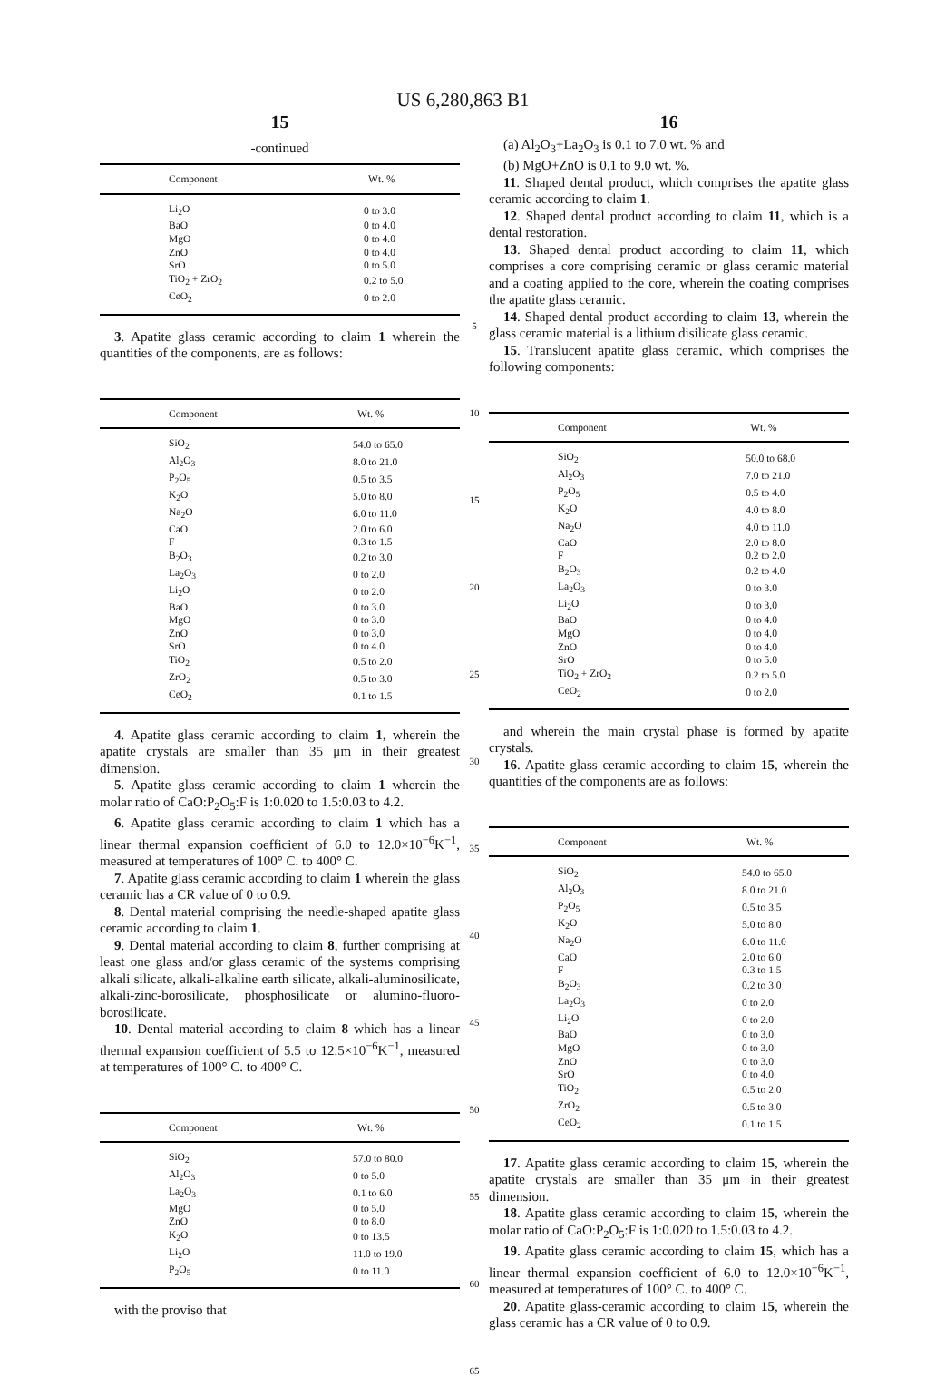US 6,280,863 B1
15
-continued
| Component | Wt. % |
| --- | --- |
| Li<sub>2</sub>O | 0 to 3.0 |
| BaO | 0 to 4.0 |
| MgO | 0 to 4.0 |
| ZnO | 0 to 4.0 |
| SrO | 0 to 5.0 |
| TiO<sub>2</sub> + ZrO<sub>2</sub> | 0.2 to 5.0 |
| CeO<sub>2</sub> | 0 to 2.0 |
3. Apatite glass ceramic according to claim 1 wherein the quantities of the components, are as follows:
| Component | Wt. % |
| --- | --- |
| SiO<sub>2</sub> | 54.0 to 65.0 |
| Al<sub>2</sub>O<sub>3</sub> | 8.0 to 21.0 |
| P<sub>2</sub>O<sub>5</sub> | 0.5 to 3.5 |
| K<sub>2</sub>O | 5.0 to 8.0 |
| Na<sub>2</sub>O | 6.0 to 11.0 |
| CaO | 2.0 to 6.0 |
| F | 0.3 to 1.5 |
| B<sub>2</sub>O<sub>3</sub> | 0.2 to 3.0 |
| La<sub>2</sub>O<sub>3</sub> | 0 to 2.0 |
| Li<sub>2</sub>O | 0 to 2.0 |
| BaO | 0 to 3.0 |
| MgO | 0 to 3.0 |
| ZnO | 0 to 3.0 |
| SrO | 0 to 4.0 |
| TiO<sub>2</sub> | 0.5 to 2.0 |
| ZrO<sub>2</sub> | 0.5 to 3.0 |
| CeO<sub>2</sub> | 0.1 to 1.5 |
4. Apatite glass ceramic according to claim 1, wherein the apatite crystals are smaller than 35 μm in their greatest dimension.
5. Apatite glass ceramic according to claim 1 wherein the molar ratio of CaO:P<sub>2</sub>O<sub>5</sub>:F is 1:0.020 to 1.5:0.03 to 4.2.
6. Apatite glass ceramic according to claim 1 which has a linear thermal expansion coefficient of 6.0 to 12.0×10<sup>−6</sup>K<sup>−1</sup>, measured at temperatures of 100° C. to 400° C.
7. Apatite glass ceramic according to claim 1 wherein the glass ceramic has a CR value of 0 to 0.9.
8. Dental material comprising the needle-shaped apatite glass ceramic according to claim 1.
9. Dental material according to claim 8, further comprising at least one glass and/or glass ceramic of the systems comprising alkali silicate, alkali-alkaline earth silicate, alkali-aluminosilicate, alkali-zinc-borosilicate, phosphosilicate or alumino-fluoro-borosilicate.
10. Dental material according to claim 8 which has a linear thermal expansion coefficient of 5.5 to 12.5×10<sup>−6</sup>K<sup>−1</sup>, measured at temperatures of 100° C. to 400° C.
| Component | Wt. % |
| --- | --- |
| SiO<sub>2</sub> | 57.0 to 80.0 |
| Al<sub>2</sub>O<sub>3</sub> | 0 to 5.0 |
| La<sub>2</sub>O<sub>3</sub> | 0.1 to 6.0 |
| MgO | 0 to 5.0 |
| ZnO | 0 to 8.0 |
| K<sub>2</sub>O | 0 to 13.5 |
| Li<sub>2</sub>O | 11.0 to 19.0 |
| P<sub>2</sub>O<sub>5</sub> | 0 to 11.0 |
with the proviso that
5
10
15
20
25
30
35
40
45
50
55
60
65
16
(a) Al<sub>2</sub>O<sub>3</sub>+La<sub>2</sub>O<sub>3</sub> is 0.1 to 7.0 wt. % and
(b) MgO+ZnO is 0.1 to 9.0 wt. %.
11. Shaped dental product, which comprises the apatite glass ceramic according to claim 1.
12. Shaped dental product according to claim 11, which is a dental restoration.
13. Shaped dental product according to claim 11, which comprises a core comprising ceramic or glass ceramic material and a coating applied to the core, wherein the coating comprises the apatite glass ceramic.
14. Shaped dental product according to claim 13, wherein the glass ceramic material is a lithium disilicate glass ceramic.
15. Translucent apatite glass ceramic, which comprises the following components:
| Component | Wt. % |
| --- | --- |
| SiO<sub>2</sub> | 50.0 to 68.0 |
| Al<sub>2</sub>O<sub>3</sub> | 7.0 to 21.0 |
| P<sub>2</sub>O<sub>5</sub> | 0.5 to 4.0 |
| K<sub>2</sub>O | 4.0 to 8.0 |
| Na<sub>2</sub>O | 4.0 to 11.0 |
| CaO | 2.0 to 8.0 |
| F | 0.2 to 2.0 |
| B<sub>2</sub>O<sub>3</sub> | 0.2 to 4.0 |
| La<sub>2</sub>O<sub>3</sub> | 0 to 3.0 |
| Li<sub>2</sub>O | 0 to 3.0 |
| BaO | 0 to 4.0 |
| MgO | 0 to 4.0 |
| ZnO | 0 to 4.0 |
| SrO | 0 to 5.0 |
| TiO<sub>2</sub> + ZrO<sub>2</sub> | 0.2 to 5.0 |
| CeO<sub>2</sub> | 0 to 2.0 |
and wherein the main crystal phase is formed by apatite crystals.
16. Apatite glass ceramic according to claim 15, wherein the quantities of the components are as follows:
| Component | Wt. % |
| --- | --- |
| SiO<sub>2</sub> | 54.0 to 65.0 |
| Al<sub>2</sub>O<sub>3</sub> | 8.0 to 21.0 |
| P<sub>2</sub>O<sub>5</sub> | 0.5 to 3.5 |
| K<sub>2</sub>O | 5.0 to 8.0 |
| Na<sub>2</sub>O | 6.0 to 11.0 |
| CaO | 2.0 to 6.0 |
| F | 0.3 to 1.5 |
| B<sub>2</sub>O<sub>3</sub> | 0.2 to 3.0 |
| La<sub>2</sub>O<sub>3</sub> | 0 to 2.0 |
| Li<sub>2</sub>O | 0 to 2.0 |
| BaO | 0 to 3.0 |
| MgO | 0 to 3.0 |
| ZnO | 0 to 3.0 |
| SrO | 0 to 4.0 |
| TiO<sub>2</sub> | 0.5 to 2.0 |
| ZrO<sub>2</sub> | 0.5 to 3.0 |
| CeO<sub>2</sub> | 0.1 to 1.5 |
17. Apatite glass ceramic according to claim 15, wherein the apatite crystals are smaller than 35 μm in their greatest dimension.
18. Apatite glass ceramic according to claim 15, wherein the molar ratio of CaO:P<sub>2</sub>O<sub>5</sub>:F is 1:0.020 to 1.5:0.03 to 4.2.
19. Apatite glass ceramic according to claim 15, which has a linear thermal expansion coefficient of 6.0 to 12.0×10<sup>−6</sup>K<sup>−1</sup>, measured at temperatures of 100° C. to 400° C.
20. Apatite glass-ceramic according to claim 15, wherein the glass ceramic has a CR value of 0 to 0.9.